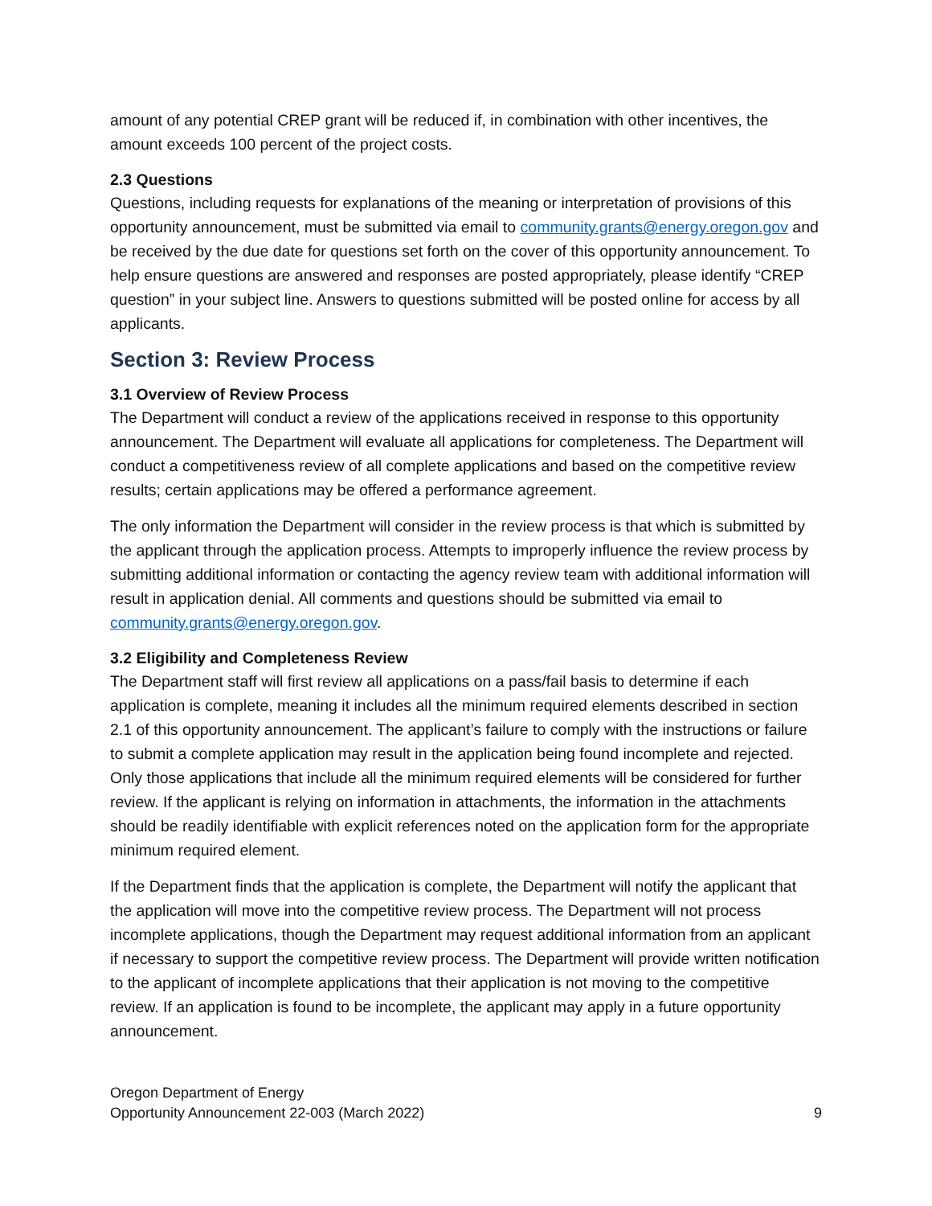amount of any potential CREP grant will be reduced if, in combination with other incentives, the amount exceeds 100 percent of the project costs.
2.3 Questions
Questions, including requests for explanations of the meaning or interpretation of provisions of this opportunity announcement, must be submitted via email to community.grants@energy.oregon.gov and be received by the due date for questions set forth on the cover of this opportunity announcement. To help ensure questions are answered and responses are posted appropriately, please identify “CREP question” in your subject line. Answers to questions submitted will be posted online for access by all applicants.
Section 3: Review Process
3.1 Overview of Review Process
The Department will conduct a review of the applications received in response to this opportunity announcement. The Department will evaluate all applications for completeness. The Department will conduct a competitiveness review of all complete applications and based on the competitive review results; certain applications may be offered a performance agreement.
The only information the Department will consider in the review process is that which is submitted by the applicant through the application process. Attempts to improperly influence the review process by submitting additional information or contacting the agency review team with additional information will result in application denial. All comments and questions should be submitted via email to community.grants@energy.oregon.gov.
3.2 Eligibility and Completeness Review
The Department staff will first review all applications on a pass/fail basis to determine if each application is complete, meaning it includes all the minimum required elements described in section 2.1 of this opportunity announcement. The applicant’s failure to comply with the instructions or failure to submit a complete application may result in the application being found incomplete and rejected. Only those applications that include all the minimum required elements will be considered for further review. If the applicant is relying on information in attachments, the information in the attachments should be readily identifiable with explicit references noted on the application form for the appropriate minimum required element.
If the Department finds that the application is complete, the Department will notify the applicant that the application will move into the competitive review process. The Department will not process incomplete applications, though the Department may request additional information from an applicant if necessary to support the competitive review process. The Department will provide written notification to the applicant of incomplete applications that their application is not moving to the competitive review. If an application is found to be incomplete, the applicant may apply in a future opportunity announcement.
Oregon Department of Energy
Opportunity Announcement 22-003 (March 2022)
9